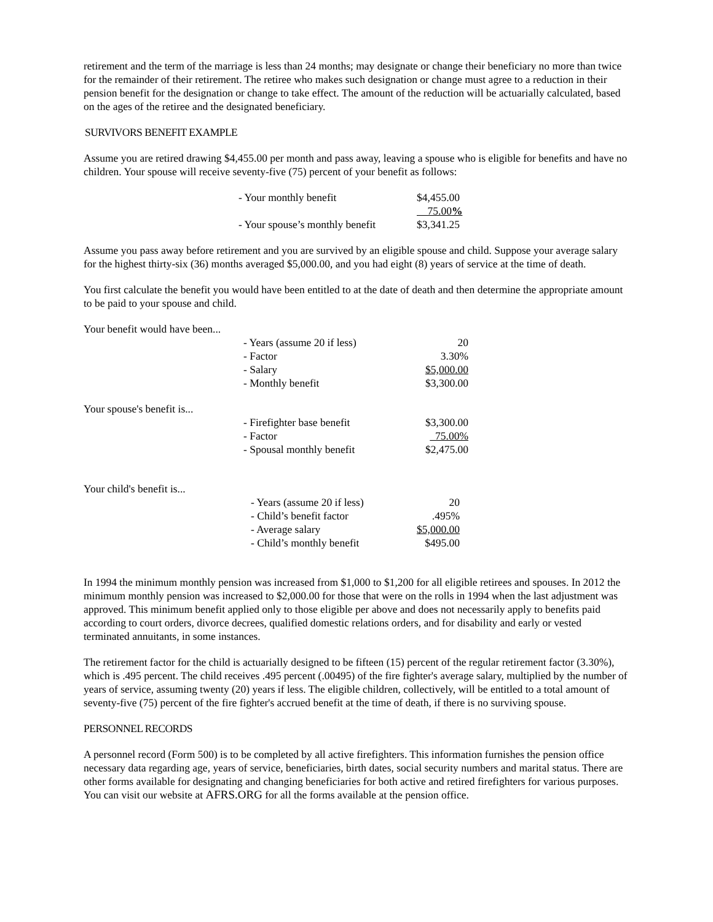retirement and the term of the marriage is less than 24 months; may designate or change their beneficiary no more than twice for the remainder of their retirement. The retiree who makes such designation or change must agree to a reduction in their pension benefit for the designation or change to take effect. The amount of the reduction will be actuarially calculated, based on the ages of the retiree and the designated beneficiary.
SURVIVORS BENEFIT EXAMPLE
Assume you are retired drawing $4,455.00 per month and pass away, leaving a spouse who is eligible for benefits and have no children. Your spouse will receive seventy-five (75) percent of your benefit as follows:
| - Your monthly benefit | $4,455.00 |
| | 75.00 % |
| - Your spouse’s monthly benefit | $3,341.25 |
Assume you pass away before retirement and you are survived by an eligible spouse and child. Suppose your average salary for the highest thirty-six (36) months averaged $5,000.00, and you had eight (8) years of service at the time of death.
You first calculate the benefit you would have been entitled to at the date of death and then determine the appropriate amount to be paid to your spouse and child.
| Your benefit would have been... | | |
| | - Years (assume 20 if less) | 20 |
| | - Factor | 3.30% |
| | - Salary | $5,000.00 |
| | - Monthly benefit | $3,300.00 |
| Your spouse's benefit is... | | |
| | - Firefighter base benefit | $3,300.00 |
| | - Factor | 75.00% |
| | - Spousal monthly benefit | $2,475.00 |
| Your child's benefit is... | | |
| | - Years (assume 20 if less) | 20 |
| | - Child’s benefit factor | .495% |
| | - Average salary | $5,000.00 |
| | - Child’s monthly benefit | $495.00 |
In 1994 the minimum monthly pension was increased from $1,000 to $1,200 for all eligible retirees and spouses. In 2012 the minimum monthly pension was increased to $2,000.00 for those that were on the rolls in 1994 when the last adjustment was approved. This minimum benefit applied only to those eligible per above and does not necessarily apply to benefits paid according to court orders, divorce decrees, qualified domestic relations orders, and for disability and early or vested terminated annuitants, in some instances.
The retirement factor for the child is actuarially designed to be fifteen (15) percent of the regular retirement factor (3.30%), which is .495 percent. The child receives .495 percent (.00495) of the fire fighter's average salary, multiplied by the number of years of service, assuming twenty (20) years if less. The eligible children, collectively, will be entitled to a total amount of seventy-five (75) percent of the fire fighter's accrued benefit at the time of death, if there is no surviving spouse.
PERSONNEL RECORDS
A personnel record (Form 500) is to be completed by all active firefighters. This information furnishes the pension office necessary data regarding age, years of service, beneficiaries, birth dates, social security numbers and marital status. There are other forms available for designating and changing beneficiaries for both active and retired firefighters for various purposes. You can visit our website at AFRS.ORG for all the forms available at the pension office.